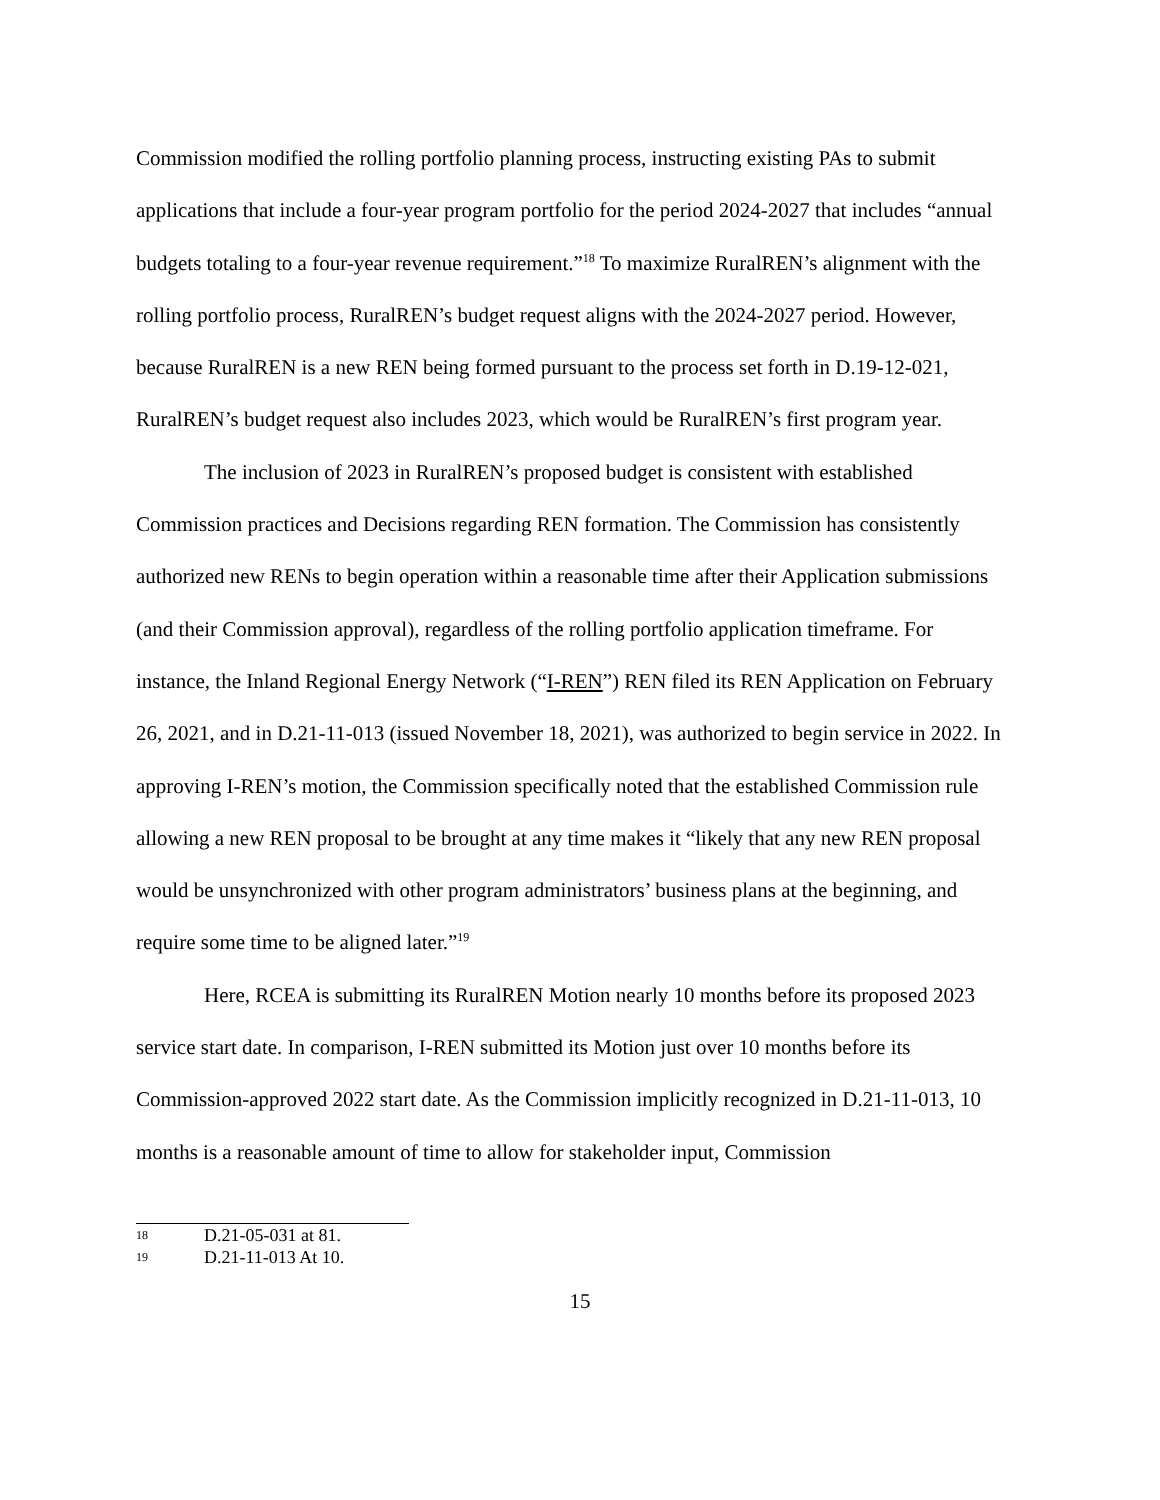Commission modified the rolling portfolio planning process, instructing existing PAs to submit applications that include a four-year program portfolio for the period 2024-2027 that includes “annual budgets totaling to a four-year revenue requirement.”<sup>18</sup> To maximize RuralREN’s alignment with the rolling portfolio process, RuralREN’s budget request aligns with the 2024-2027 period. However, because RuralREN is a new REN being formed pursuant to the process set forth in D.19-12-021, RuralREN’s budget request also includes 2023, which would be RuralREN’s first program year.
The inclusion of 2023 in RuralREN’s proposed budget is consistent with established Commission practices and Decisions regarding REN formation. The Commission has consistently authorized new RENs to begin operation within a reasonable time after their Application submissions (and their Commission approval), regardless of the rolling portfolio application timeframe. For instance, the Inland Regional Energy Network (“I-REN”) REN filed its REN Application on February 26, 2021, and in D.21-11-013 (issued November 18, 2021), was authorized to begin service in 2022. In approving I-REN’s motion, the Commission specifically noted that the established Commission rule allowing a new REN proposal to be brought at any time makes it “likely that any new REN proposal would be unsynchronized with other program administrators’ business plans at the beginning, and require some time to be aligned later.”<sup>19</sup>
Here, RCEA is submitting its RuralREN Motion nearly 10 months before its proposed 2023 service start date. In comparison, I-REN submitted its Motion just over 10 months before its Commission-approved 2022 start date. As the Commission implicitly recognized in D.21-11-013, 10 months is a reasonable amount of time to allow for stakeholder input, Commission
18 D.21-05-031 at 81.
19 D.21-11-013 At 10.
15